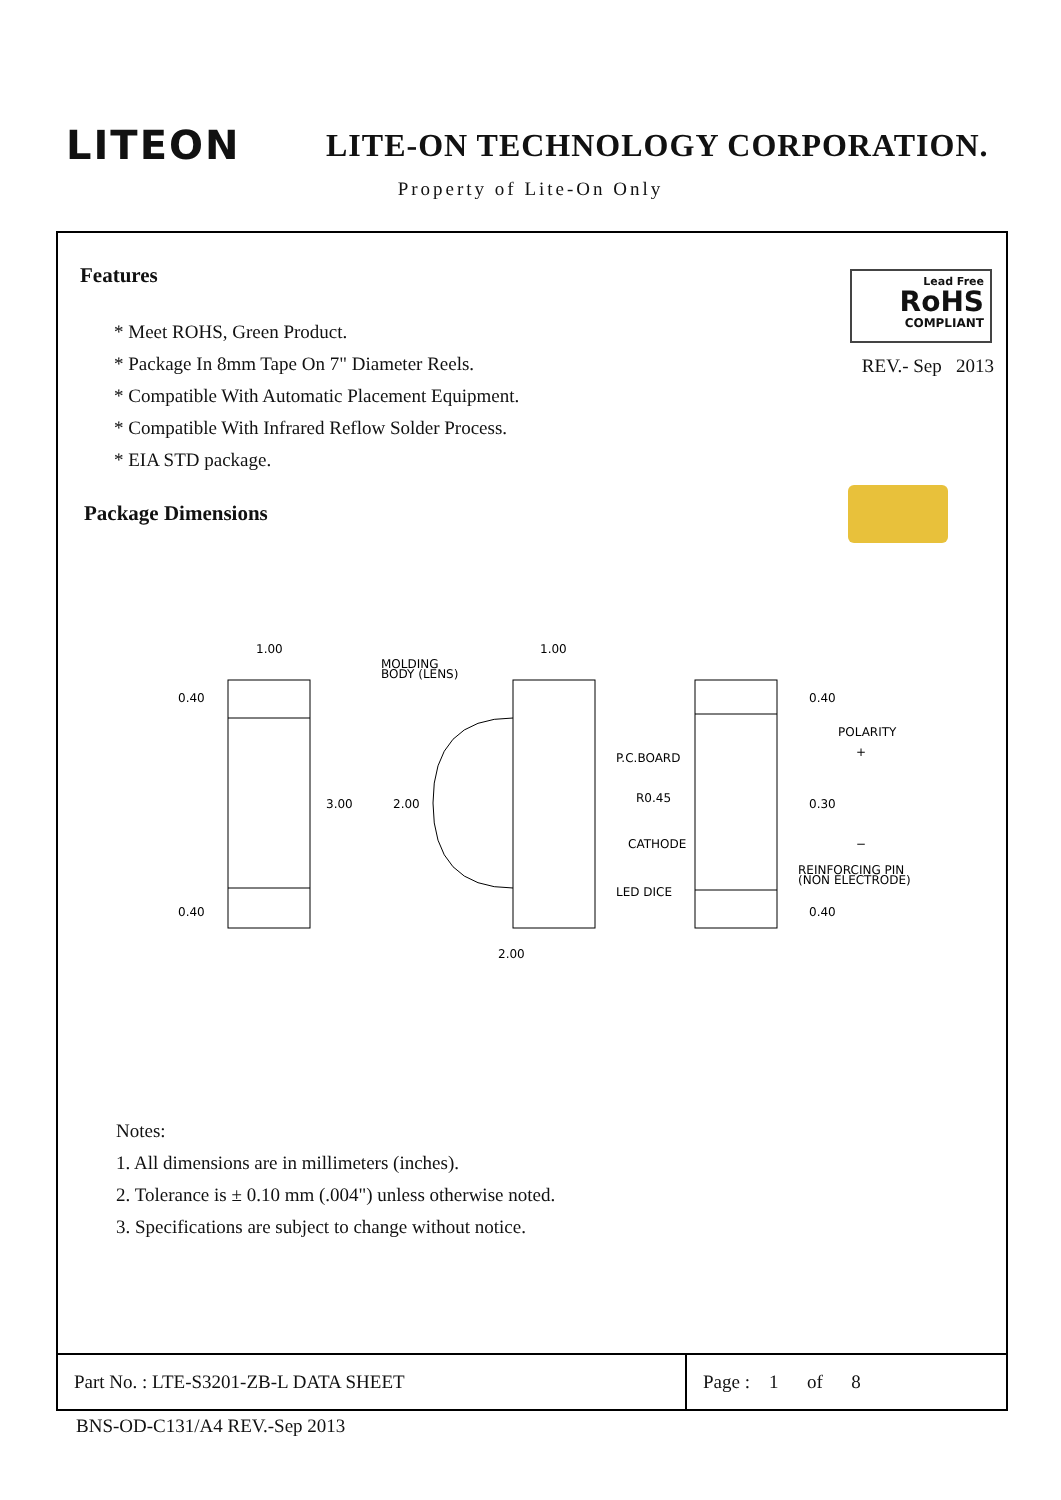LITEON
LITE-ON TECHNOLOGY CORPORATION.
Property of Lite-On Only
Features
* Meet ROHS, Green Product.
* Package In 8mm Tape On 7" Diameter Reels.
* Compatible With Automatic Placement Equipment.
* Compatible With Infrared Reflow Solder Process.
* EIA STD package.
Lead Free
RoHS
COMPLIANT
REV.- Sep 2013
Package Dimensions
1.00
0.40
3.00
0.40
MOLDING
BODY (LENS)
1.00
2.00
2.00
P.C.BOARD
R0.45
CATHODE
LED DICE
0.40
POLARITY
+
0.30
−
REINFORCING PIN
(NON ELECTRODE)
0.40
Notes:
1. All dimensions are in millimeters (inches).
2. Tolerance is ± 0.10 mm (.004") unless otherwise noted.
3. Specifications are subject to change without notice.
| Part No. : LTE-S3201-ZB-L DATA SHEET | Page : 1 of 8 |
BNS-OD-C131/A4 REV.-Sep 2013